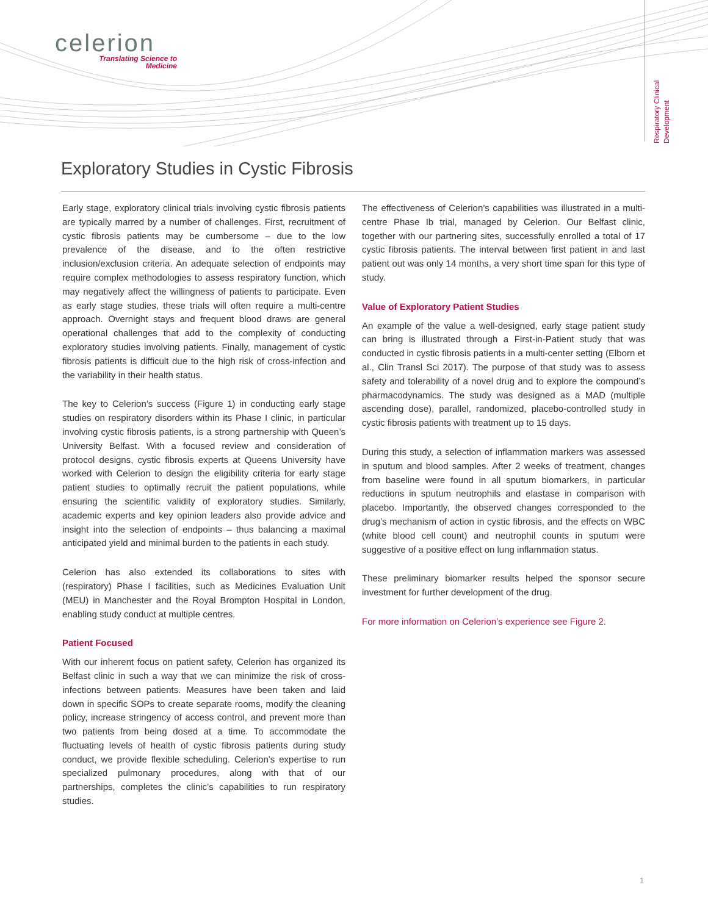celerion
Translating Science to
Medicine
Respiratory Clinical Development
Exploratory Studies in Cystic Fibrosis
Early stage, exploratory clinical trials involving cystic fibrosis patients are typically marred by a number of challenges. First, recruitment of cystic fibrosis patients may be cumbersome – due to the low prevalence of the disease, and to the often restrictive inclusion/exclusion criteria. An adequate selection of endpoints may require complex methodologies to assess respiratory function, which may negatively affect the willingness of patients to participate. Even as early stage studies, these trials will often require a multi-centre approach. Overnight stays and frequent blood draws are general operational challenges that add to the complexity of conducting exploratory studies involving patients. Finally, management of cystic fibrosis patients is difficult due to the high risk of cross-infection and the variability in their health status.
The key to Celerion’s success (Figure 1) in conducting early stage studies on respiratory disorders within its Phase I clinic, in particular involving cystic fibrosis patients, is a strong partnership with Queen’s University Belfast. With a focused review and consideration of protocol designs, cystic fibrosis experts at Queens University have worked with Celerion to design the eligibility criteria for early stage patient studies to optimally recruit the patient populations, while ensuring the scientific validity of exploratory studies. Similarly, academic experts and key opinion leaders also provide advice and insight into the selection of endpoints – thus balancing a maximal anticipated yield and minimal burden to the patients in each study.
Celerion has also extended its collaborations to sites with (respiratory) Phase I facilities, such as Medicines Evaluation Unit (MEU) in Manchester and the Royal Brompton Hospital in London, enabling study conduct at multiple centres.
Patient Focused
With our inherent focus on patient safety, Celerion has organized its Belfast clinic in such a way that we can minimize the risk of cross-infections between patients. Measures have been taken and laid down in specific SOPs to create separate rooms, modify the cleaning policy, increase stringency of access control, and prevent more than two patients from being dosed at a time. To accommodate the fluctuating levels of health of cystic fibrosis patients during study conduct, we provide flexible scheduling. Celerion’s expertise to run specialized pulmonary procedures, along with that of our partnerships, completes the clinic’s capabilities to run respiratory studies.
The effectiveness of Celerion’s capabilities was illustrated in a multi-centre Phase Ib trial, managed by Celerion. Our Belfast clinic, together with our partnering sites, successfully enrolled a total of 17 cystic fibrosis patients. The interval between first patient in and last patient out was only 14 months, a very short time span for this type of study.
Value of Exploratory Patient Studies
An example of the value a well-designed, early stage patient study can bring is illustrated through a First-in-Patient study that was conducted in cystic fibrosis patients in a multi-center setting (Elborn et al., Clin Transl Sci 2017). The purpose of that study was to assess safety and tolerability of a novel drug and to explore the compound’s pharmacodynamics. The study was designed as a MAD (multiple ascending dose), parallel, randomized, placebo-controlled study in cystic fibrosis patients with treatment up to 15 days.
During this study, a selection of inflammation markers was assessed in sputum and blood samples. After 2 weeks of treatment, changes from baseline were found in all sputum biomarkers, in particular reductions in sputum neutrophils and elastase in comparison with placebo. Importantly, the observed changes corresponded to the drug’s mechanism of action in cystic fibrosis, and the effects on WBC (white blood cell count) and neutrophil counts in sputum were suggestive of a positive effect on lung inflammation status.
These preliminary biomarker results helped the sponsor secure investment for further development of the drug.
For more information on Celerion’s experience see Figure 2.
1